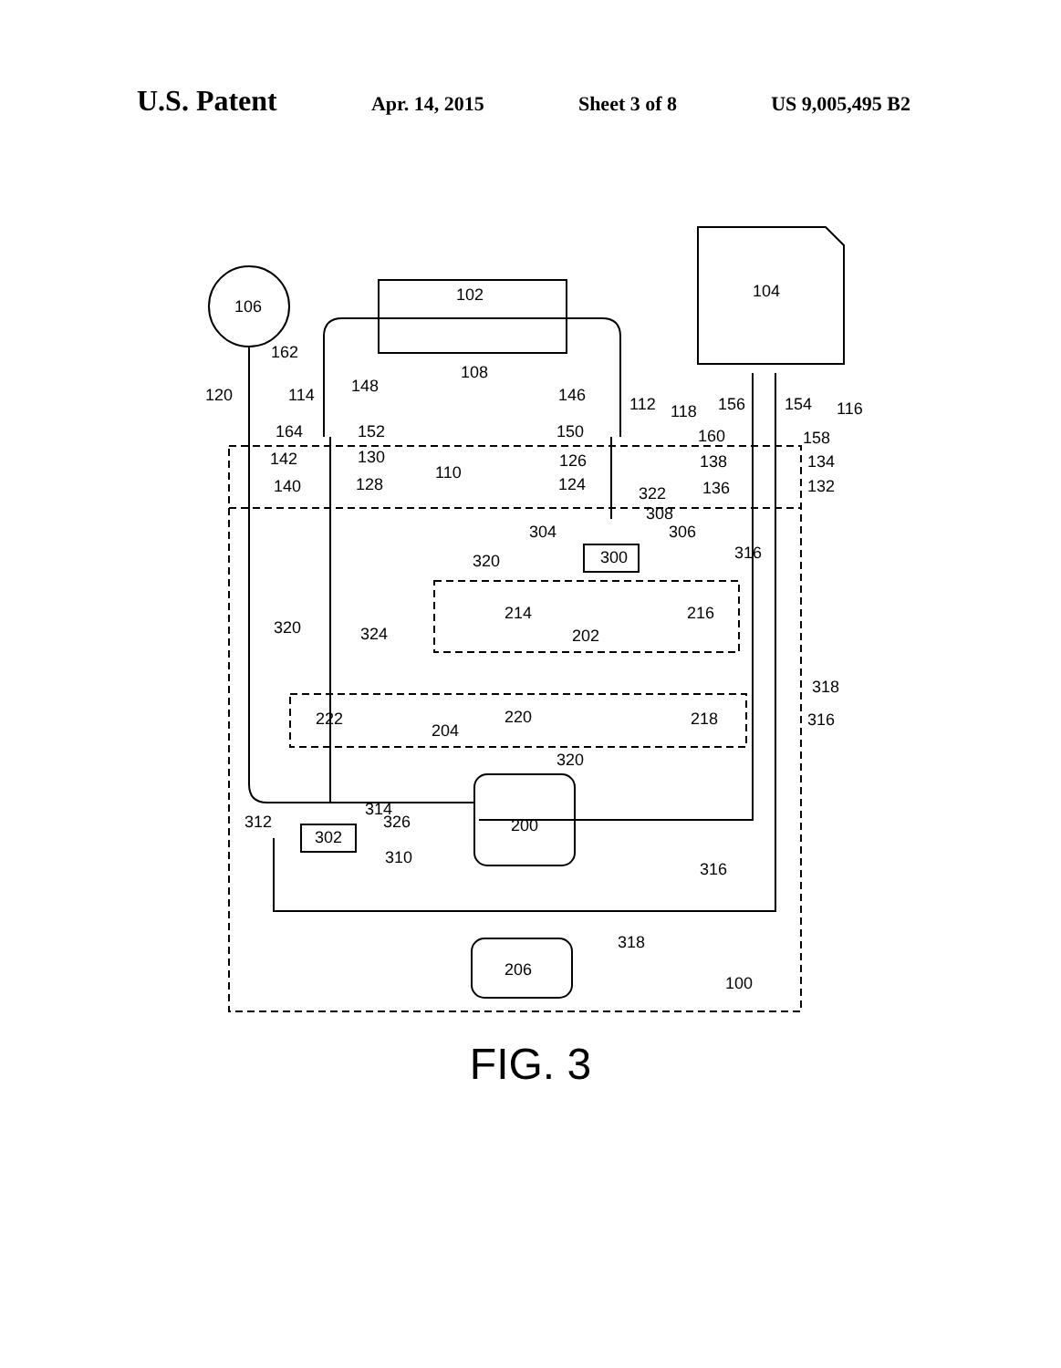U.S. Patent Apr. 14, 2015 Sheet 3 of 8 US 9,005,495 B2
106
102
104
110
202
204
200
206
100
300
302
214
216
222
220
218
162
148
108
146
112
120
114
118
156
154
116
164
152
150
160
158
142
130
126
138
134
140
128
124
136
132
322
308
304
306
320
316
320
324
318
316
320
314
326
312
310
316
318
FIG. 3